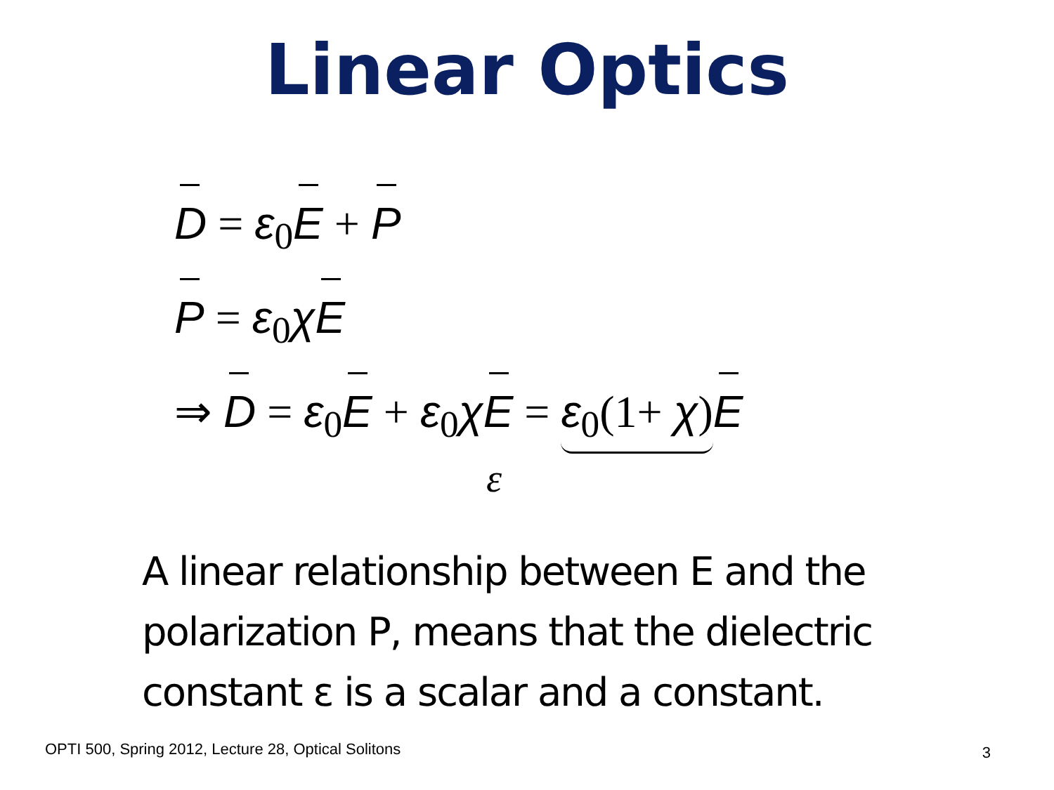Linear Optics
D = ε<sub>0</sub>E + P
P = ε<sub>0</sub>χE
⇒ D = ε<sub>0</sub>E + ε<sub>0</sub>χE = ε<sub>0</sub>(1+ χ) E
ε
A linear relationship between E and the polarization P, means that the dielectric constant ε is a scalar and a constant.
OPTI 500, Spring 2012, Lecture 28, Optical Solitons
3